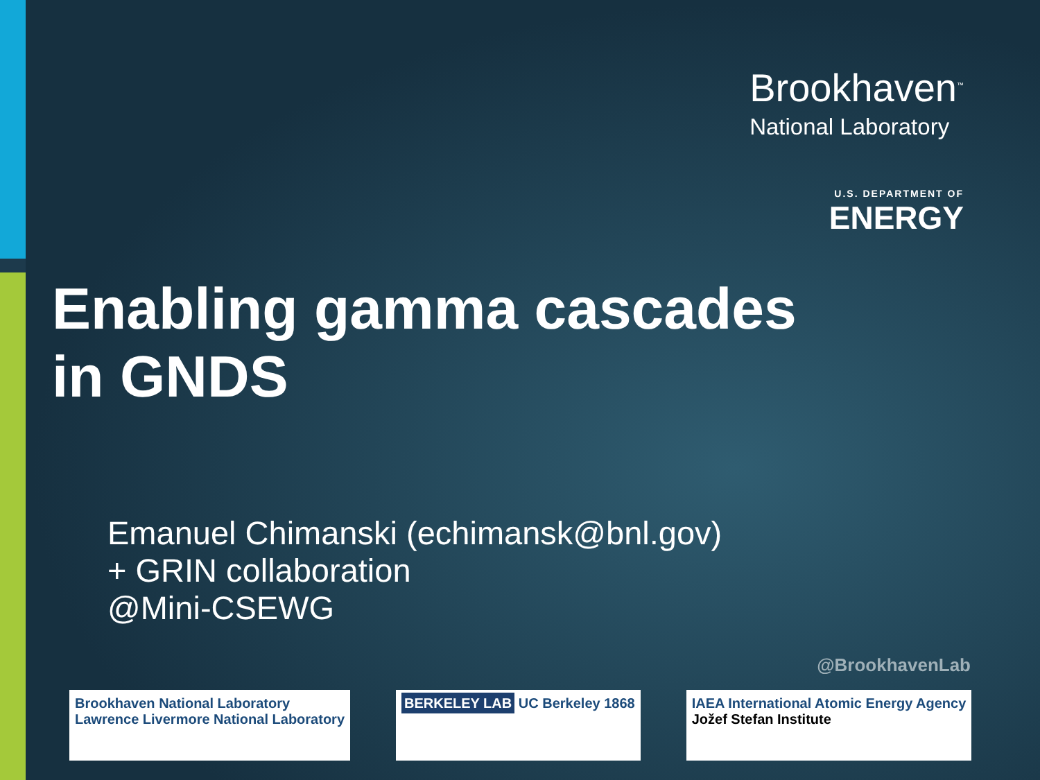Brookhaven<sup>™</sup>
National Laboratory
U.S. DEPARTMENT OF
ENERGY
Enabling gamma cascades
in GNDS
Emanuel Chimanski (echimansk@bnl.gov)
+ GRIN collaboration
@Mini-CSEWG
@BrookhavenLab
Brookhaven National Laboratory
Lawrence Livermore National Laboratory
BERKELEY LAB UC Berkeley 1868 IAEA International Atomic Energy Agency
Jožef Stefan Institute